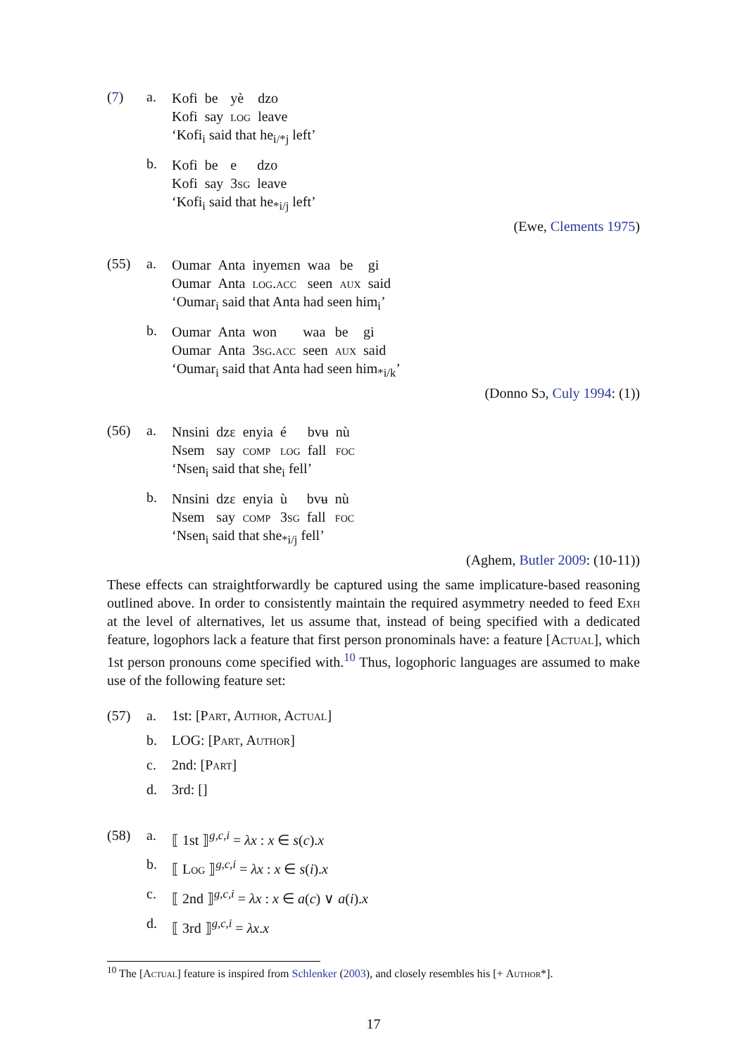(7) a.
| Kofi | be | yè | dzo |
| Kofi | say | log | leave |
‘Kofi<sub>i</sub> said that he<sub>i/*j</sub> left’
b.
| Kofi | be | e | dzo |
| Kofi | say | 3 sg | leave |
‘Kofi<sub>i</sub> said that he<sub>*i/j</sub> left’
(Ewe, Clements 1975)
(55) a.
| Oumar | Anta | inyemɛn | waa | be | gi |
| Oumar | Anta | log.acc | seen | aux | said |
‘Oumar<sub>i</sub> said that Anta had seen him<sub>i</sub>’
b.
| Oumar | Anta | won | waa | be | gi |
| Oumar | Anta | 3 sg.acc | seen | aux | said |
‘Oumar<sub>i</sub> said that Anta had seen him<sub>*i/k</sub>’
(Donno Sɔ, Culy 1994: (1))
(56) a.
| Nnsini | dzɛ | enyia | é | bvʉ | nù |
| Nsem | say | comp | log | fall | foc |
‘Nsen<sub>i</sub> said that she<sub>i</sub> fell’
b.
| Nnsini | dzɛ | enyia | ù | bvʉ | nù |
| Nsem | say | comp | 3 sg | fall | foc |
‘Nsen<sub>i</sub> said that she<sub>*i/j</sub> fell’
(Aghem, Butler 2009: (10-11))
These effects can straightforwardly be captured using the same implicature-based reasoning outlined above. In order to consistently maintain the required asymmetry needed to feed Exh at the level of alternatives, let us assume that, instead of being specified with a dedicated feature, logophors lack a feature that first person pronominals have: a feature [Actual], which 1st person pronouns come specified with.<sup>10</sup> Thus, logophoric languages are assumed to make use of the following feature set:
(57) a. 1st: [Part, Author, Actual]
b. LOG: [Part, Author]
c. 2nd: [Part]
d. 3rd: []
(58) a. ⟦ 1st ⟧<sup>g,c,i</sup> = λx : x ∈ s(c).x
b. ⟦ Log ⟧<sup>g,c,i</sup> = λx : x ∈ s(i).x
c. ⟦ 2nd ⟧<sup>g,c,i</sup> = λx : x ∈ a(c) ∨ a(i).x
d. ⟦ 3rd ⟧<sup>g,c,i</sup> = λx.x
<sup>10</sup> The [Actual] feature is inspired from Schlenker (2003), and closely resembles his [+ Author*].
17